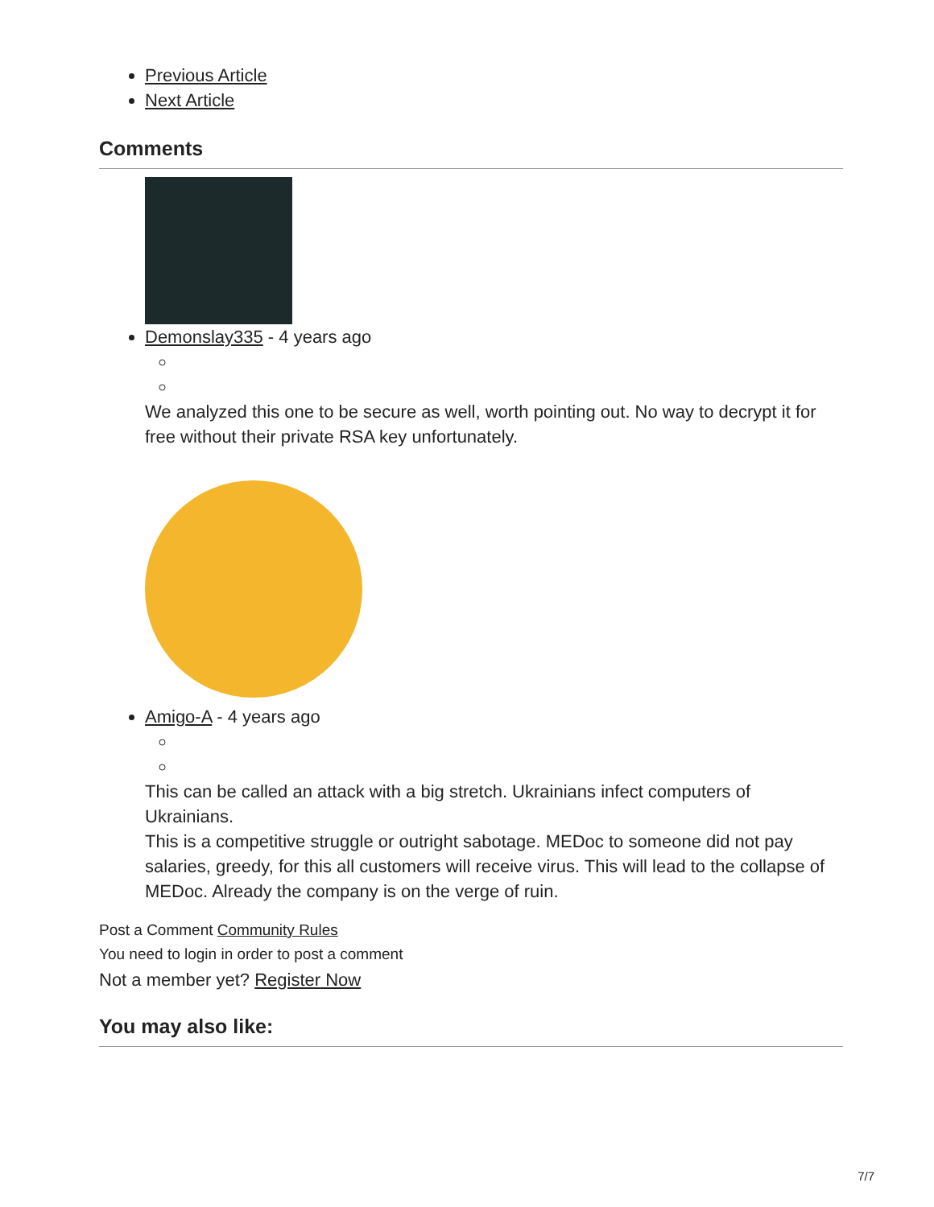Previous Article
Next Article
Comments
Demonslay335 - 4 years ago
We analyzed this one to be secure as well, worth pointing out. No way to decrypt it for free without their private RSA key unfortunately.
Amigo-A - 4 years ago
This can be called an attack with a big stretch. Ukrainians infect computers of Ukrainians.
This is a competitive struggle or outright sabotage. MEDoc to someone did not pay salaries, greedy, for this all customers will receive virus. This will lead to the collapse of MEDoc. Already the company is on the verge of ruin.
Post a Comment Community Rules
You need to login in order to post a comment
Not a member yet? Register Now
You may also like:
7/7